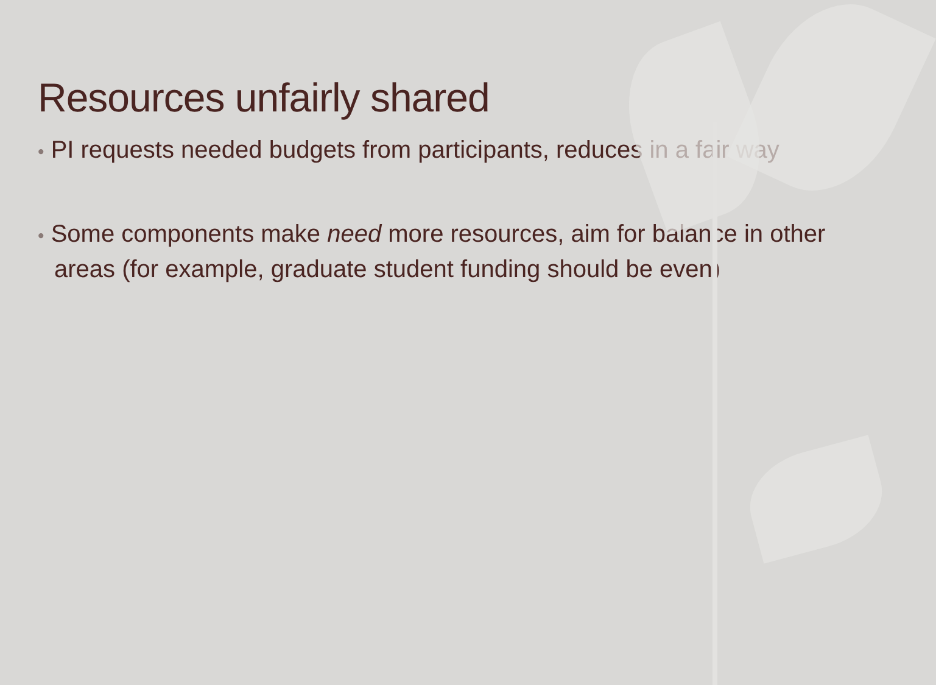Resources unfairly shared
• PI requests needed budgets from participants, reduces in a fair way
• Some components make need more resources, aim for balance in other areas (for example, graduate student funding should be even)